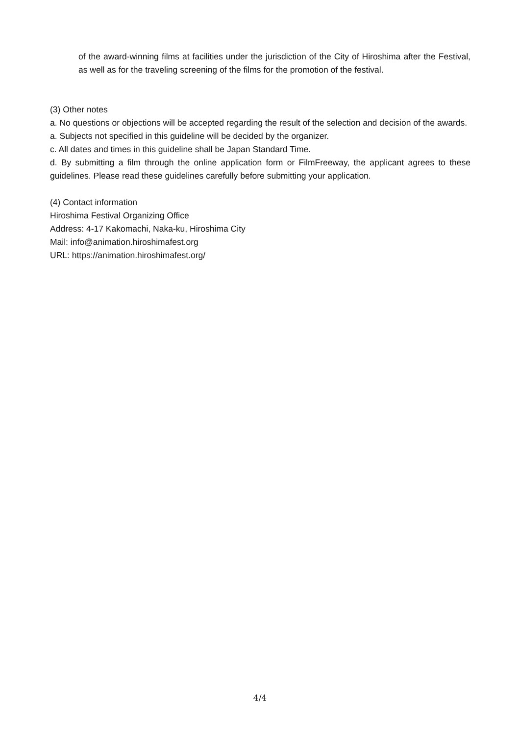of the award-winning films at facilities under the jurisdiction of the City of Hiroshima after the Festival, as well as for the traveling screening of the films for the promotion of the festival.
(3) Other notes
a. No questions or objections will be accepted regarding the result of the selection and decision of the awards.
a. Subjects not specified in this guideline will be decided by the organizer.
c. All dates and times in this guideline shall be Japan Standard Time.
d. By submitting a film through the online application form or FilmFreeway, the applicant agrees to these guidelines. Please read these guidelines carefully before submitting your application.
(4) Contact information
Hiroshima Festival Organizing Office
Address: 4-17 Kakomachi, Naka-ku, Hiroshima City
Mail: info@animation.hiroshimafest.org
URL: https://animation.hiroshimafest.org/
4/4